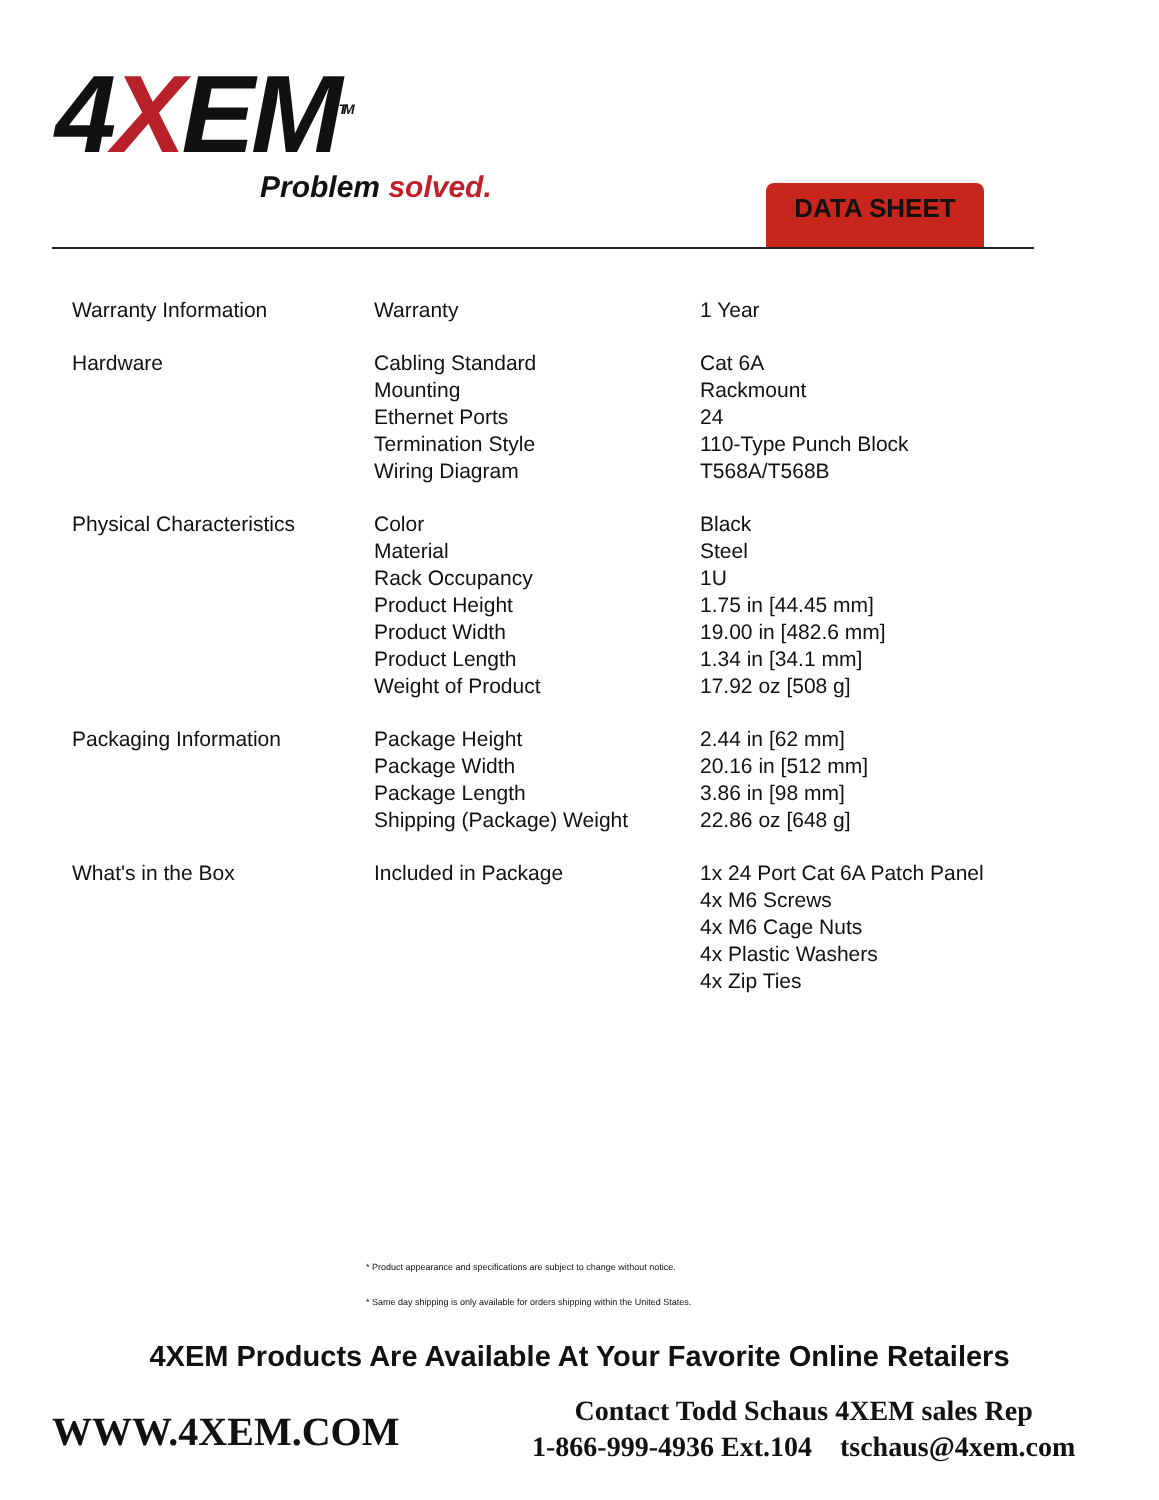4XEM<sup>TM</sup>
Problem solved. DATA SHEET
| Warranty Information | Warranty | 1 Year |
| Hardware | Cabling Standard Mounting Ethernet Ports Termination Style Wiring Diagram | Cat 6A Rackmount 24 110-Type Punch Block T568A/T568B |
| Physical Characteristics | Color Material Rack Occupancy Product Height Product Width Product Length Weight of Product | Black Steel 1U 1.75 in [44.45 mm] 19.00 in [482.6 mm] 1.34 in [34.1 mm] 17.92 oz [508 g] |
| Packaging Information | Package Height Package Width Package Length Shipping (Package) Weight | 2.44 in [62 mm] 20.16 in [512 mm] 3.86 in [98 mm] 22.86 oz [648 g] |
| What's in the Box | Included in Package | 1x 24 Port Cat 6A Patch Panel 4x M6 Screws 4x M6 Cage Nuts 4x Plastic Washers 4x Zip Ties |
* Product appearance and specifications are subject to change without notice.
* Same day shipping is only available for orders shipping within the United States.
4XEM Products Are Available At Your Favorite Online Retailers
WWW.4XEM.COM
Contact Todd Schaus 4XEM sales Rep
1-866-999-4936 Ext.104 tschaus@4xem.com